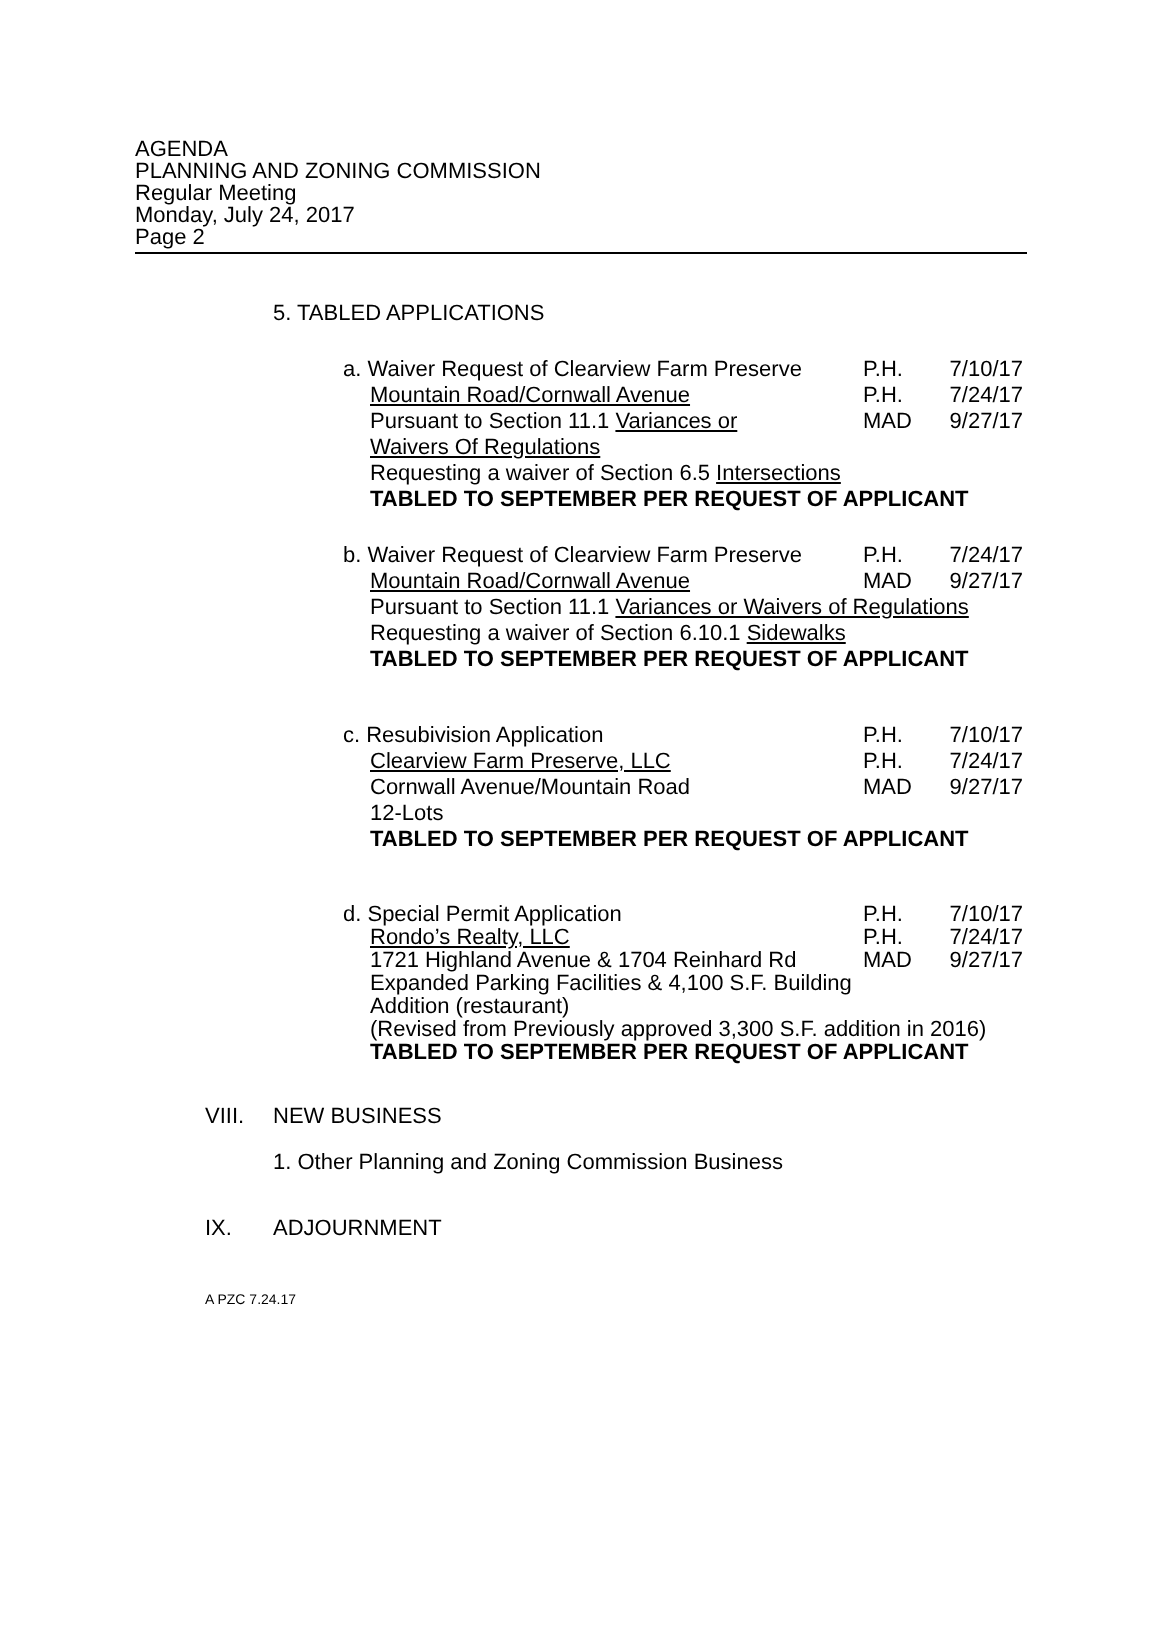AGENDA
PLANNING AND ZONING COMMISSION
Regular Meeting
Monday, July 24, 2017
Page 2
5. TABLED APPLICATIONS
a. Waiver Request of Clearview Farm Preserve P.H. 7/10/17
Mountain Road/Cornwall Avenue P.H. 7/24/17
Pursuant to Section 11.1 Variances or MAD 9/27/17
Waivers Of Regulations
Requesting a waiver of Section 6.5 Intersections
TABLED TO SEPTEMBER PER REQUEST OF APPLICANT
b. Waiver Request of Clearview Farm Preserve P.H. 7/24/17
Mountain Road/Cornwall Avenue MAD 9/27/17
Pursuant to Section 11.1 Variances or Waivers of Regulations
Requesting a waiver of Section 6.10.1 Sidewalks
TABLED TO SEPTEMBER PER REQUEST OF APPLICANT
c. Resubivision Application P.H. 7/10/17
Clearview Farm Preserve, LLC P.H. 7/24/17
Cornwall Avenue/Mountain Road MAD 9/27/17
12-Lots
TABLED TO SEPTEMBER PER REQUEST OF APPLICANT
d. Special Permit Application P.H. 7/10/17
Rondo’s Realty, LLC P.H. 7/24/17
1721 Highland Avenue & 1704 Reinhard Rd MAD 9/27/17
Expanded Parking Facilities & 4,100 S.F. Building
Addition (restaurant)
(Revised from Previously approved 3,300 S.F. addition in 2016)
TABLED TO SEPTEMBER PER REQUEST OF APPLICANT
VIII. NEW BUSINESS
1. Other Planning and Zoning Commission Business
IX. ADJOURNMENT
A PZC 7.24.17